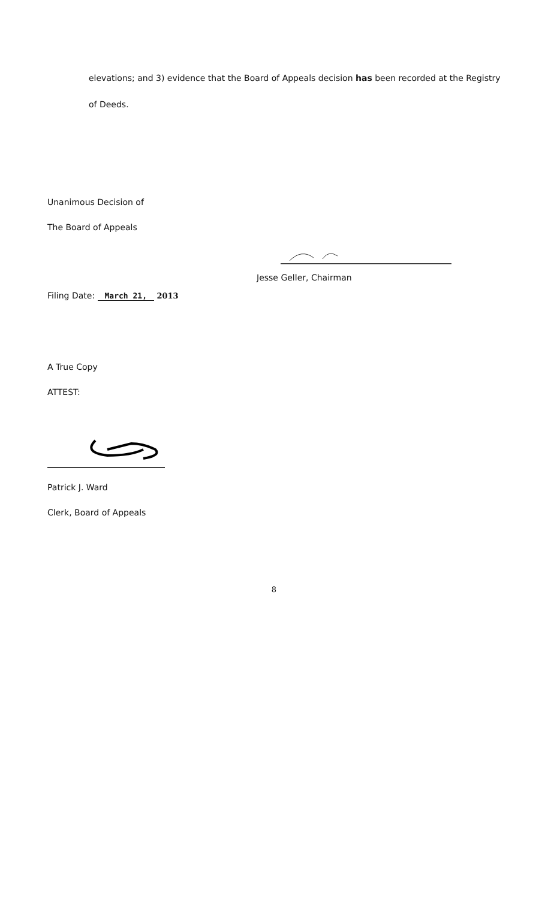elevations; and 3) evidence that the Board of Appeals decision has been recorded at the Registry of Deeds.
Unanimous Decision of
The Board of Appeals
Jesse Geller, Chairman
Filing Date: March 21, 2013
A True Copy
ATTEST:
Patrick J. Ward
Clerk, Board of Appeals
8